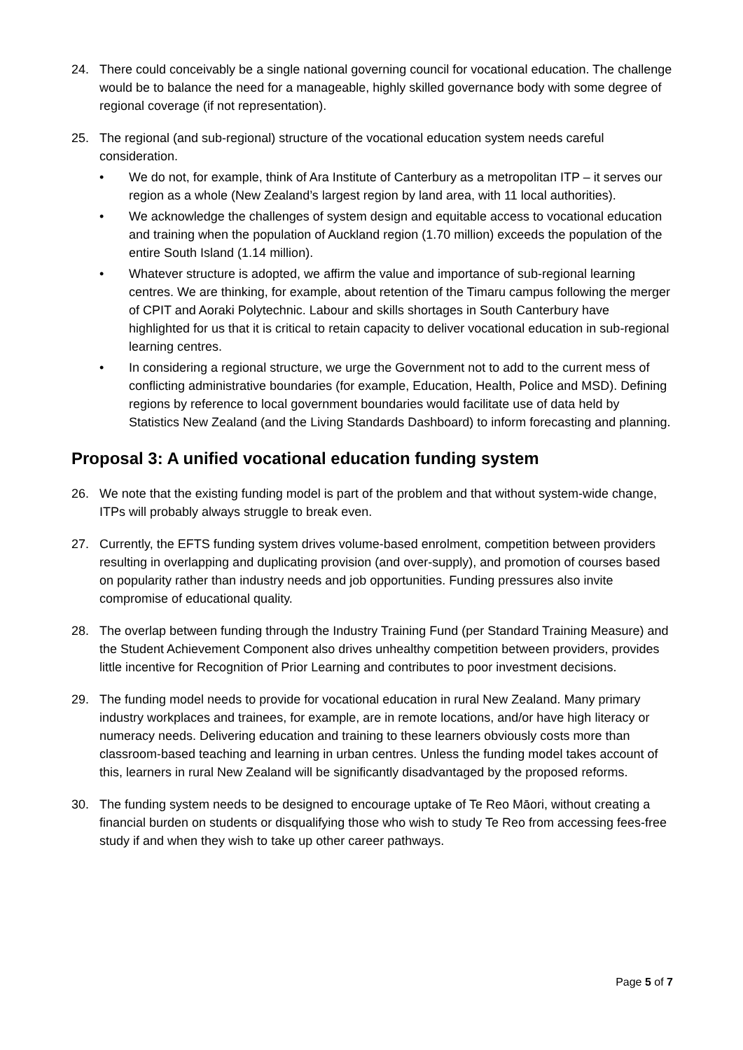24. There could conceivably be a single national governing council for vocational education. The challenge would be to balance the need for a manageable, highly skilled governance body with some degree of regional coverage (if not representation).
25. The regional (and sub-regional) structure of the vocational education system needs careful consideration.
• We do not, for example, think of Ara Institute of Canterbury as a metropolitan ITP – it serves our region as a whole (New Zealand’s largest region by land area, with 11 local authorities).
• We acknowledge the challenges of system design and equitable access to vocational education and training when the population of Auckland region (1.70 million) exceeds the population of the entire South Island (1.14 million).
• Whatever structure is adopted, we affirm the value and importance of sub-regional learning centres. We are thinking, for example, about retention of the Timaru campus following the merger of CPIT and Aoraki Polytechnic. Labour and skills shortages in South Canterbury have highlighted for us that it is critical to retain capacity to deliver vocational education in sub-regional learning centres.
• In considering a regional structure, we urge the Government not to add to the current mess of conflicting administrative boundaries (for example, Education, Health, Police and MSD). Defining regions by reference to local government boundaries would facilitate use of data held by Statistics New Zealand (and the Living Standards Dashboard) to inform forecasting and planning.
Proposal 3: A unified vocational education funding system
26. We note that the existing funding model is part of the problem and that without system-wide change, ITPs will probably always struggle to break even.
27. Currently, the EFTS funding system drives volume-based enrolment, competition between providers resulting in overlapping and duplicating provision (and over-supply), and promotion of courses based on popularity rather than industry needs and job opportunities. Funding pressures also invite compromise of educational quality.
28. The overlap between funding through the Industry Training Fund (per Standard Training Measure) and the Student Achievement Component also drives unhealthy competition between providers, provides little incentive for Recognition of Prior Learning and contributes to poor investment decisions.
29. The funding model needs to provide for vocational education in rural New Zealand. Many primary industry workplaces and trainees, for example, are in remote locations, and/or have high literacy or numeracy needs. Delivering education and training to these learners obviously costs more than classroom-based teaching and learning in urban centres. Unless the funding model takes account of this, learners in rural New Zealand will be significantly disadvantaged by the proposed reforms.
30. The funding system needs to be designed to encourage uptake of Te Reo Māori, without creating a financial burden on students or disqualifying those who wish to study Te Reo from accessing fees-free study if and when they wish to take up other career pathways.
Page 5 of 7